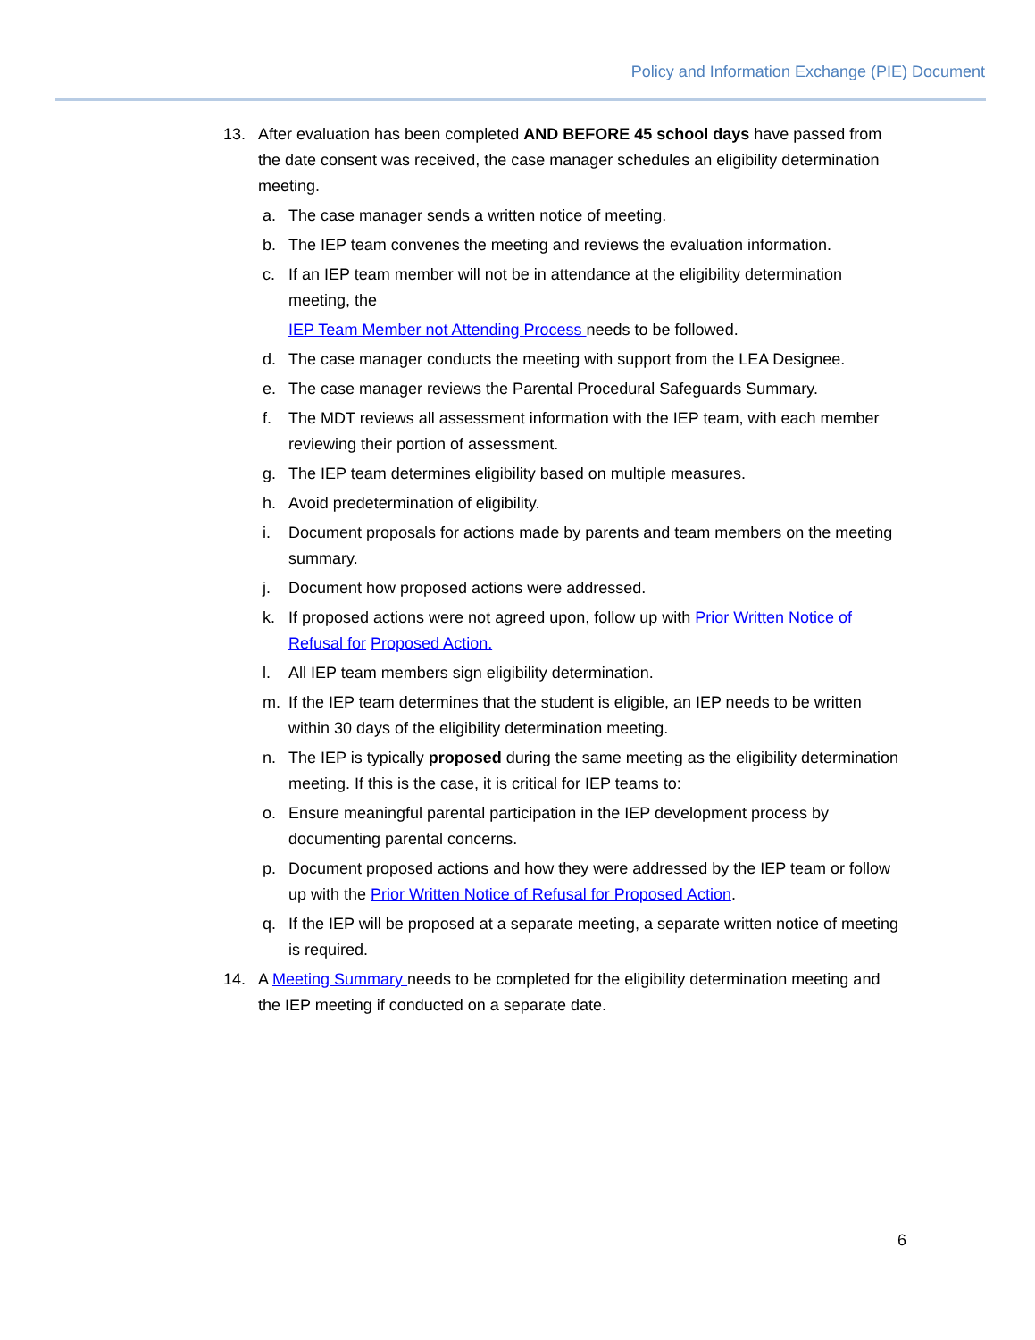Policy and Information Exchange (PIE) Document
13. After evaluation has been completed AND BEFORE 45 school days have passed from the date consent was received, the case manager schedules an eligibility determination meeting.
a. The case manager sends a written notice of meeting.
b. The IEP team convenes the meeting and reviews the evaluation information.
c. If an IEP team member will not be in attendance at the eligibility determination meeting, the
IEP Team Member not Attending Process needs to be followed.
d. The case manager conducts the meeting with support from the LEA Designee.
e. The case manager reviews the Parental Procedural Safeguards Summary.
f. The MDT reviews all assessment information with the IEP team, with each member reviewing their portion of assessment.
g. The IEP team determines eligibility based on multiple measures.
h. Avoid predetermination of eligibility.
i. Document proposals for actions made by parents and team members on the meeting summary.
j. Document how proposed actions were addressed.
k. If proposed actions were not agreed upon, follow up with Prior Written Notice of Refusal for Proposed Action.
l. All IEP team members sign eligibility determination.
m. If the IEP team determines that the student is eligible, an IEP needs to be written within 30 days of the eligibility determination meeting.
n. The IEP is typically proposed during the same meeting as the eligibility determination meeting. If this is the case, it is critical for IEP teams to:
o. Ensure meaningful parental participation in the IEP development process by documenting parental concerns.
p. Document proposed actions and how they were addressed by the IEP team or follow up with the Prior Written Notice of Refusal for Proposed Action.
q. If the IEP will be proposed at a separate meeting, a separate written notice of meeting is required.
14. A Meeting Summary needs to be completed for the eligibility determination meeting and the IEP meeting if conducted on a separate date.
6